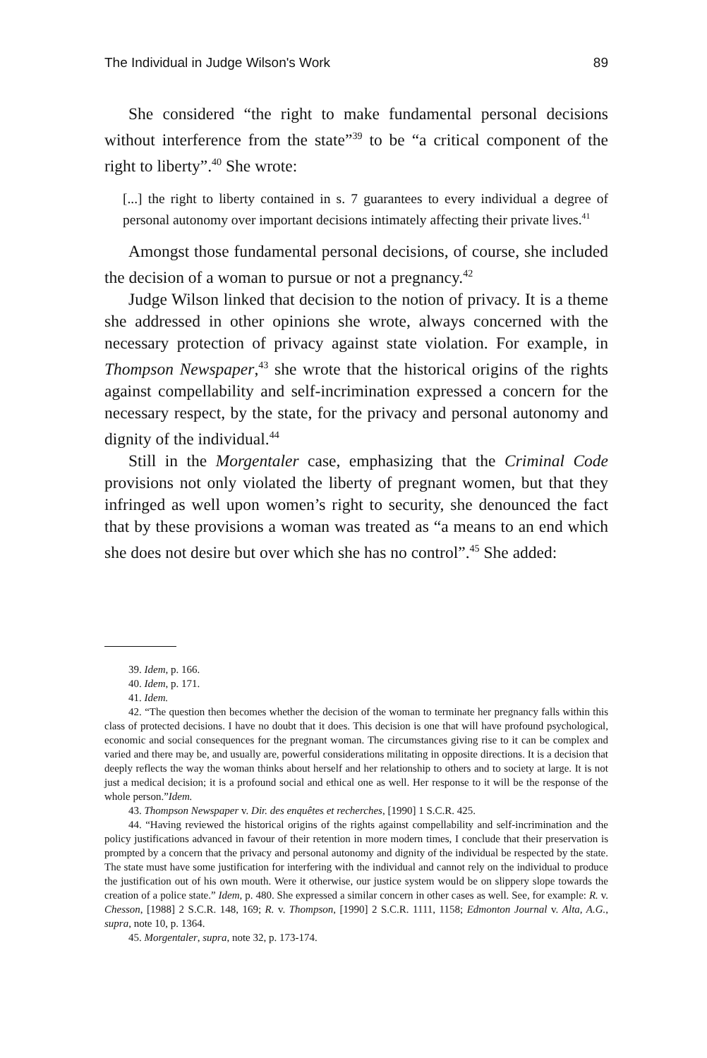The Individual in Judge Wilson's Work 89
She considered “the right to make fundamental personal decisions without interference from the state”<sup>39</sup> to be “a critical component of the right to liberty”.<sup>40</sup> She wrote:
[...] the right to liberty contained in s. 7 guarantees to every individual a degree of personal autonomy over important decisions intimately affecting their private lives.<sup>41</sup>
Amongst those fundamental personal decisions, of course, she included the decision of a woman to pursue or not a pregnancy.<sup>42</sup>
Judge Wilson linked that decision to the notion of privacy. It is a theme she addressed in other opinions she wrote, always concerned with the necessary protection of privacy against state violation. For example, in Thompson Newspaper,<sup>43</sup> she wrote that the historical origins of the rights against compellability and self-incrimination expressed a concern for the necessary respect, by the state, for the privacy and personal autonomy and dignity of the individual.<sup>44</sup>
Still in the Morgentaler case, emphasizing that the Criminal Code provisions not only violated the liberty of pregnant women, but that they infringed as well upon women’s right to security, she denounced the fact that by these provisions a woman was treated as “a means to an end which she does not desire but over which she has no control”.<sup>45</sup> She added:
39. Idem, p. 166.
40. Idem, p. 171.
41. Idem.
42. “The question then becomes whether the decision of the woman to terminate her pregnancy falls within this class of protected decisions. I have no doubt that it does. This decision is one that will have profound psychological, economic and social consequences for the pregnant woman. The circumstances giving rise to it can be complex and varied and there may be, and usually are, powerful considerations militating in opposite directions. It is a decision that deeply reflects the way the woman thinks about herself and her relationship to others and to society at large. It is not just a medical decision; it is a profound social and ethical one as well. Her response to it will be the response of the whole person.”Idem.
43. Thompson Newspaper v. Dir. des enquêtes et recherches, [1990] 1 S.C.R. 425.
44. “Having reviewed the historical origins of the rights against compellability and self-incrimination and the policy justifications advanced in favour of their retention in more modern times, I conclude that their preservation is prompted by a concern that the privacy and personal autonomy and dignity of the individual be respected by the state. The state must have some justification for interfering with the individual and cannot rely on the individual to produce the justification out of his own mouth. Were it otherwise, our justice system would be on slippery slope towards the creation of a police state.” Idem, p. 480. She expressed a similar concern in other cases as well. See, for example: R. v. Chesson, [1988] 2 S.C.R. 148, 169; R. v. Thompson, [1990] 2 S.C.R. 1111, 1158; Edmonton Journal v. Alta, A.G., supra, note 10, p. 1364.
45. Morgentaler, supra, note 32, p. 173-174.